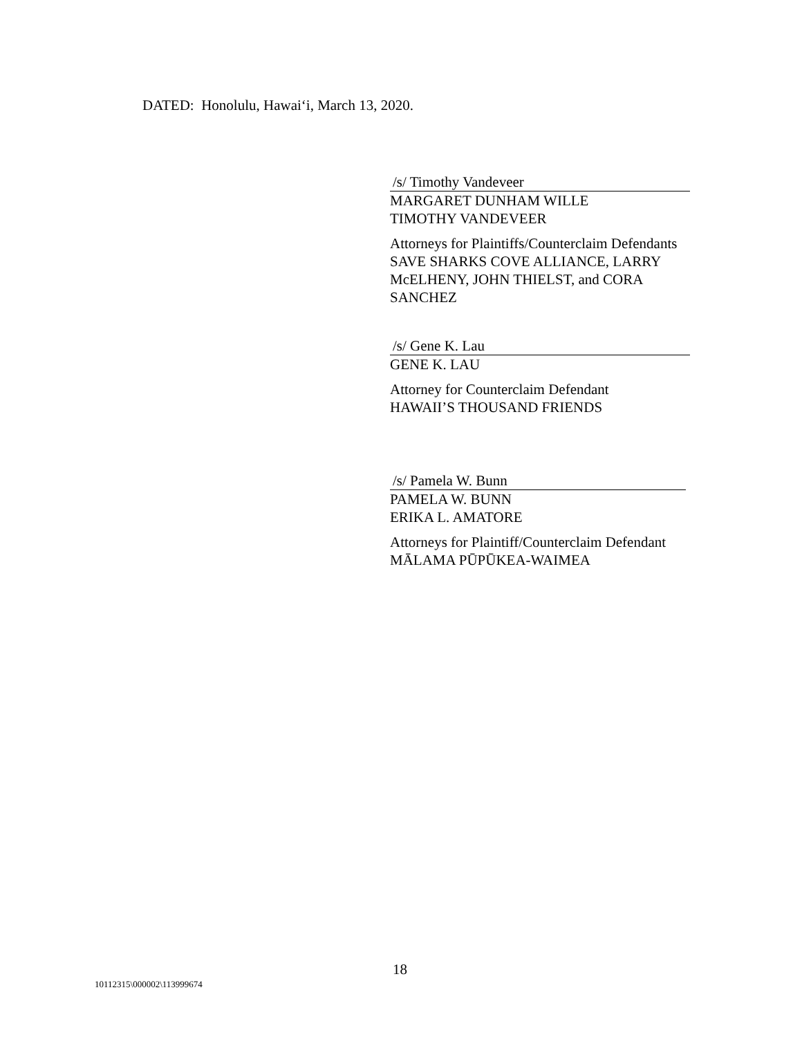DATED: Honolulu, Hawai‘i, March 13, 2020.
/s/ Timothy Vandeveer
MARGARET DUNHAM WILLE
TIMOTHY VANDEVEER
Attorneys for Plaintiffs/Counterclaim Defendants
SAVE SHARKS COVE ALLIANCE, LARRY
McELHENY, JOHN THIELST, and CORA
SANCHEZ
/s/ Gene K. Lau
GENE K. LAU
Attorney for Counterclaim Defendant
HAWAII’S THOUSAND FRIENDS
/s/ Pamela W. Bunn
PAMELA W. BUNN
ERIKA L. AMATORE
Attorneys for Plaintiff/Counterclaim Defendant
MĀLAMA PŪPŪKEA-WAIMEA
18
10112315\000002\113999674